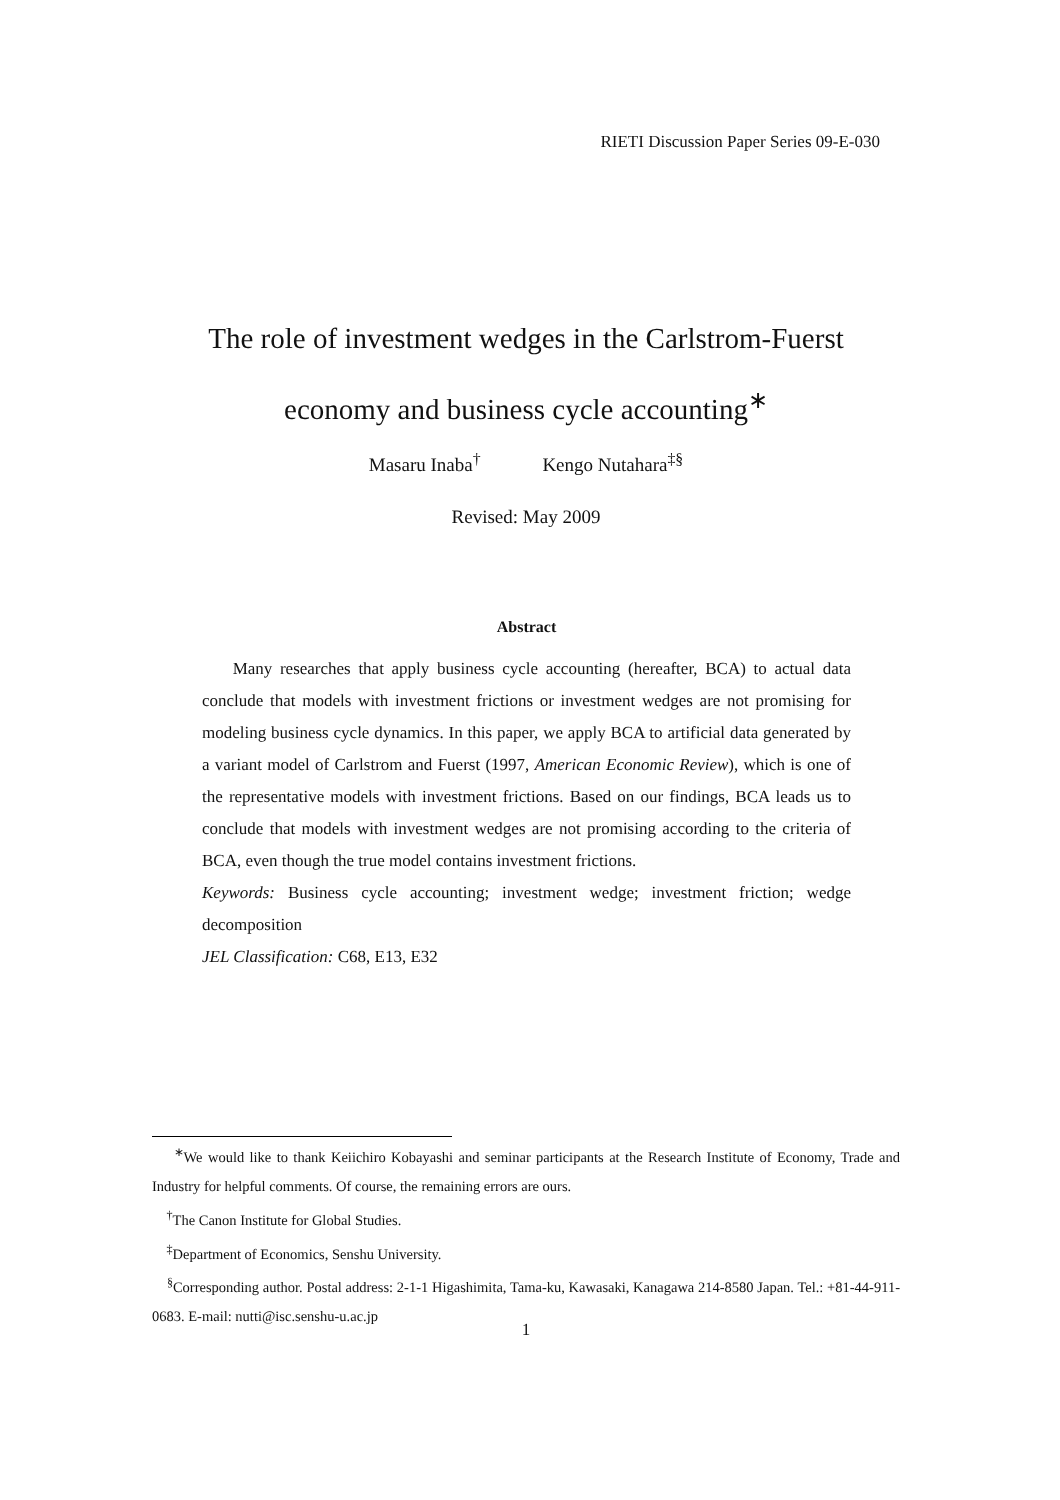RIETI Discussion Paper Series 09-E-030
The role of investment wedges in the Carlstrom-Fuerst
economy and business cycle accounting<sup>∗</sup>
Masaru Inaba<sup>†</sup> Kengo Nutahara<sup>‡§</sup>
Revised: May 2009
Abstract
Many researches that apply business cycle accounting (hereafter, BCA) to actual data conclude that models with investment frictions or investment wedges are not promising for modeling business cycle dynamics. In this paper, we apply BCA to artificial data generated by a variant model of Carlstrom and Fuerst (1997, American Economic Review), which is one of the representative models with investment frictions. Based on our findings, BCA leads us to conclude that models with investment wedges are not promising according to the criteria of BCA, even though the true model contains investment frictions.
Keywords: Business cycle accounting; investment wedge; investment friction; wedge decomposition
JEL Classification: C68, E13, E32
<sup>∗</sup>We would like to thank Keiichiro Kobayashi and seminar participants at the Research Institute of Economy, Trade and Industry for helpful comments. Of course, the remaining errors are ours.
<sup>†</sup> The Canon Institute for Global Studies.
<sup>‡</sup> Department of Economics, Senshu University.
<sup>§</sup> Corresponding author. Postal address: 2-1-1 Higashimita, Tama-ku, Kawasaki, Kanagawa 214-8580 Japan. Tel.: +81-44-911-0683. E-mail: nutti@isc.senshu-u.ac.jp
1